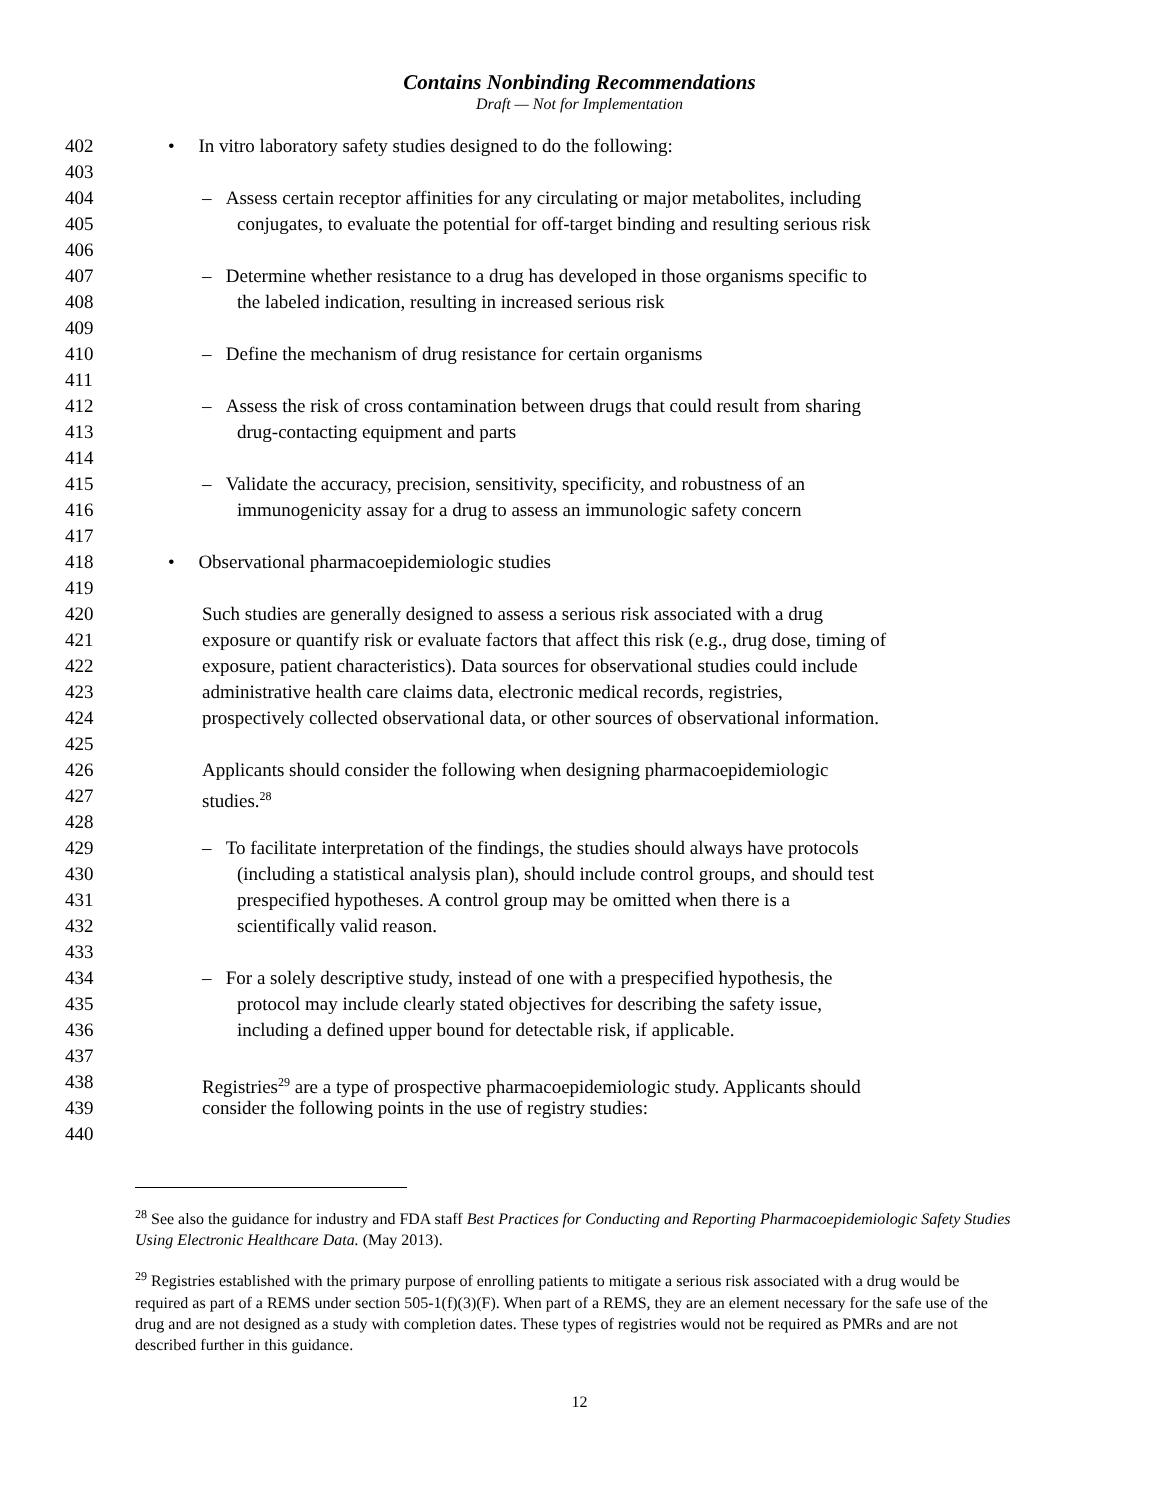Contains Nonbinding Recommendations
Draft — Not for Implementation
402 • In vitro laboratory safety studies designed to do the following:
403
404 – Assess certain receptor affinities for any circulating or major metabolites, including
405 conjugates, to evaluate the potential for off-target binding and resulting serious risk
406
407 – Determine whether resistance to a drug has developed in those organisms specific to
408 the labeled indication, resulting in increased serious risk
409
410 – Define the mechanism of drug resistance for certain organisms
411
412 – Assess the risk of cross contamination between drugs that could result from sharing
413 drug-contacting equipment and parts
414
415 – Validate the accuracy, precision, sensitivity, specificity, and robustness of an
416 immunogenicity assay for a drug to assess an immunologic safety concern
417
418 • Observational pharmacoepidemiologic studies
419
420 Such studies are generally designed to assess a serious risk associated with a drug
421 exposure or quantify risk or evaluate factors that affect this risk (e.g., drug dose, timing of
422 exposure, patient characteristics). Data sources for observational studies could include
423 administrative health care claims data, electronic medical records, registries,
424 prospectively collected observational data, or other sources of observational information.
425
426 Applicants should consider the following when designing pharmacoepidemiologic
427 studies.<sup>28</sup>
428
429 – To facilitate interpretation of the findings, the studies should always have protocols
430 (including a statistical analysis plan), should include control groups, and should test
431 prespecified hypotheses. A control group may be omitted when there is a
432 scientifically valid reason.
433
434 – For a solely descriptive study, instead of one with a prespecified hypothesis, the
435 protocol may include clearly stated objectives for describing the safety issue,
436 including a defined upper bound for detectable risk, if applicable.
437
438 Registries<sup>29</sup> are a type of prospective pharmacoepidemiologic study. Applicants should
439 consider the following points in the use of registry studies:
440
<sup>28</sup> See also the guidance for industry and FDA staff Best Practices for Conducting and Reporting Pharmacoepidemiologic Safety Studies Using Electronic Healthcare Data. (May 2013).
<sup>29</sup> Registries established with the primary purpose of enrolling patients to mitigate a serious risk associated with a drug would be required as part of a REMS under section 505-1(f)(3)(F). When part of a REMS, they are an element necessary for the safe use of the drug and are not designed as a study with completion dates. These types of registries would not be required as PMRs and are not described further in this guidance.
12